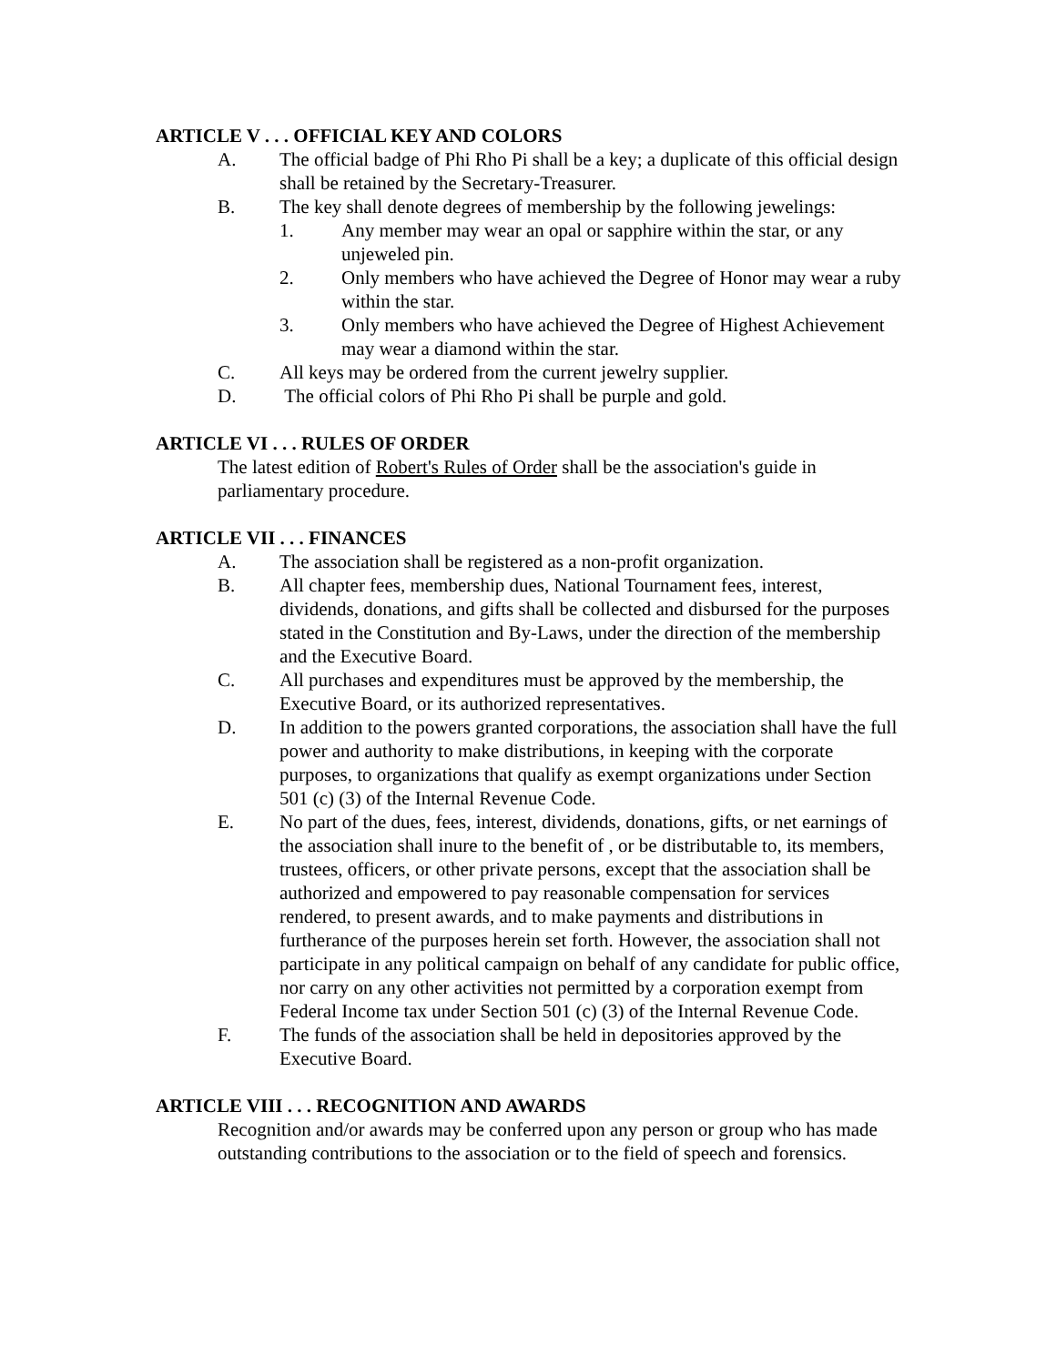ARTICLE V . . . OFFICIAL KEY AND COLORS
A. The official badge of Phi Rho Pi shall be a key; a duplicate of this official design shall be retained by the Secretary-Treasurer.
B. The key shall denote degrees of membership by the following jewelings:
1. Any member may wear an opal or sapphire within the star, or any unjeweled pin.
2. Only members who have achieved the Degree of Honor may wear a ruby within the star.
3. Only members who have achieved the Degree of Highest Achievement may wear a diamond within the star.
C. All keys may be ordered from the current jewelry supplier.
D. The official colors of Phi Rho Pi shall be purple and gold.
ARTICLE VI . . . RULES OF ORDER
The latest edition of Robert's Rules of Order shall be the association's guide in parliamentary procedure.
ARTICLE VII . . . FINANCES
A. The association shall be registered as a non-profit organization.
B. All chapter fees, membership dues, National Tournament fees, interest, dividends, donations, and gifts shall be collected and disbursed for the purposes stated in the Constitution and By-Laws, under the direction of the membership and the Executive Board.
C. All purchases and expenditures must be approved by the membership, the Executive Board, or its authorized representatives.
D. In addition to the powers granted corporations, the association shall have the full power and authority to make distributions, in keeping with the corporate purposes, to organizations that qualify as exempt organizations under Section 501 (c) (3) of the Internal Revenue Code.
E. No part of the dues, fees, interest, dividends, donations, gifts, or net earnings of the association shall inure to the benefit of , or be distributable to, its members, trustees, officers, or other private persons, except that the association shall be authorized and empowered to pay reasonable compensation for services rendered, to present awards, and to make payments and distributions in furtherance of the purposes herein set forth. However, the association shall not participate in any political campaign on behalf of any candidate for public office, nor carry on any other activities not permitted by a corporation exempt from Federal Income tax under Section 501 (c) (3) of the Internal Revenue Code.
F. The funds of the association shall be held in depositories approved by the Executive Board.
ARTICLE VIII . . . RECOGNITION AND AWARDS
Recognition and/or awards may be conferred upon any person or group who has made outstanding contributions to the association or to the field of speech and forensics.